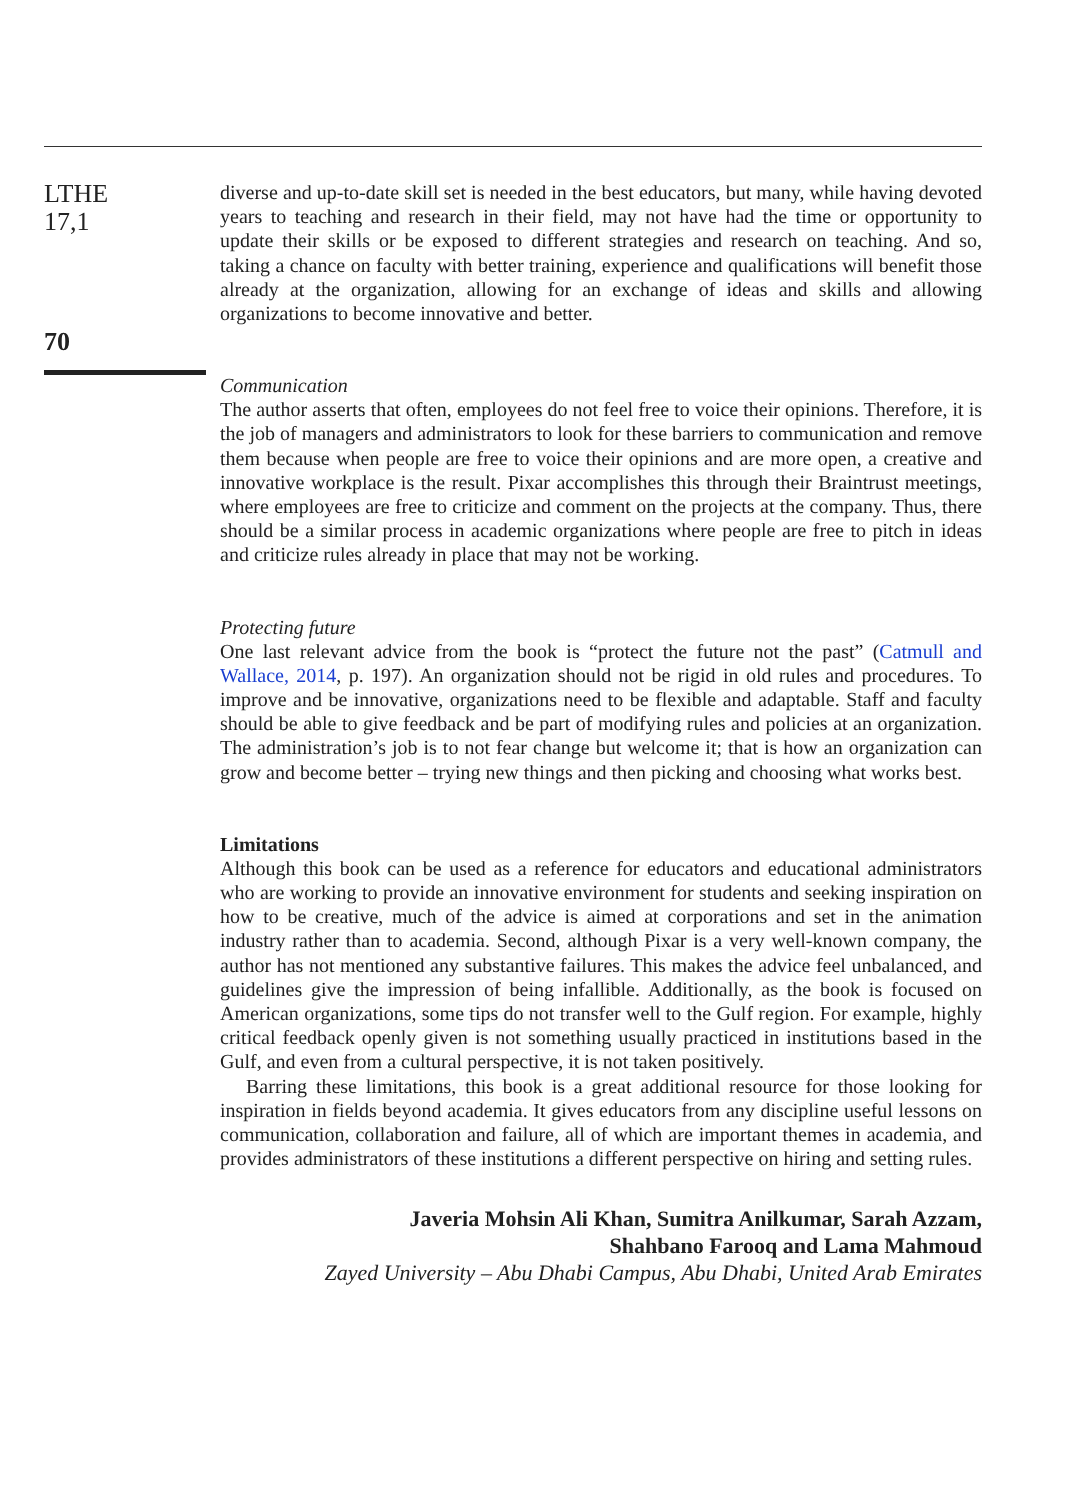LTHE
17,1
70
diverse and up-to-date skill set is needed in the best educators, but many, while having devoted years to teaching and research in their field, may not have had the time or opportunity to update their skills or be exposed to different strategies and research on teaching. And so, taking a chance on faculty with better training, experience and qualifications will benefit those already at the organization, allowing for an exchange of ideas and skills and allowing organizations to become innovative and better.
Communication
The author asserts that often, employees do not feel free to voice their opinions. Therefore, it is the job of managers and administrators to look for these barriers to communication and remove them because when people are free to voice their opinions and are more open, a creative and innovative workplace is the result. Pixar accomplishes this through their Braintrust meetings, where employees are free to criticize and comment on the projects at the company. Thus, there should be a similar process in academic organizations where people are free to pitch in ideas and criticize rules already in place that may not be working.
Protecting future
One last relevant advice from the book is “protect the future not the past” (Catmull and Wallace, 2014, p. 197). An organization should not be rigid in old rules and procedures. To improve and be innovative, organizations need to be flexible and adaptable. Staff and faculty should be able to give feedback and be part of modifying rules and policies at an organization. The administration’s job is to not fear change but welcome it; that is how an organization can grow and become better – trying new things and then picking and choosing what works best.
Limitations
Although this book can be used as a reference for educators and educational administrators who are working to provide an innovative environment for students and seeking inspiration on how to be creative, much of the advice is aimed at corporations and set in the animation industry rather than to academia. Second, although Pixar is a very well-known company, the author has not mentioned any substantive failures. This makes the advice feel unbalanced, and guidelines give the impression of being infallible. Additionally, as the book is focused on American organizations, some tips do not transfer well to the Gulf region. For example, highly critical feedback openly given is not something usually practiced in institutions based in the Gulf, and even from a cultural perspective, it is not taken positively.
Barring these limitations, this book is a great additional resource for those looking for inspiration in fields beyond academia. It gives educators from any discipline useful lessons on communication, collaboration and failure, all of which are important themes in academia, and provides administrators of these institutions a different perspective on hiring and setting rules.
Javeria Mohsin Ali Khan, Sumitra Anilkumar, Sarah Azzam,
Shahbano Farooq and Lama Mahmoud
Zayed University – Abu Dhabi Campus, Abu Dhabi, United Arab Emirates